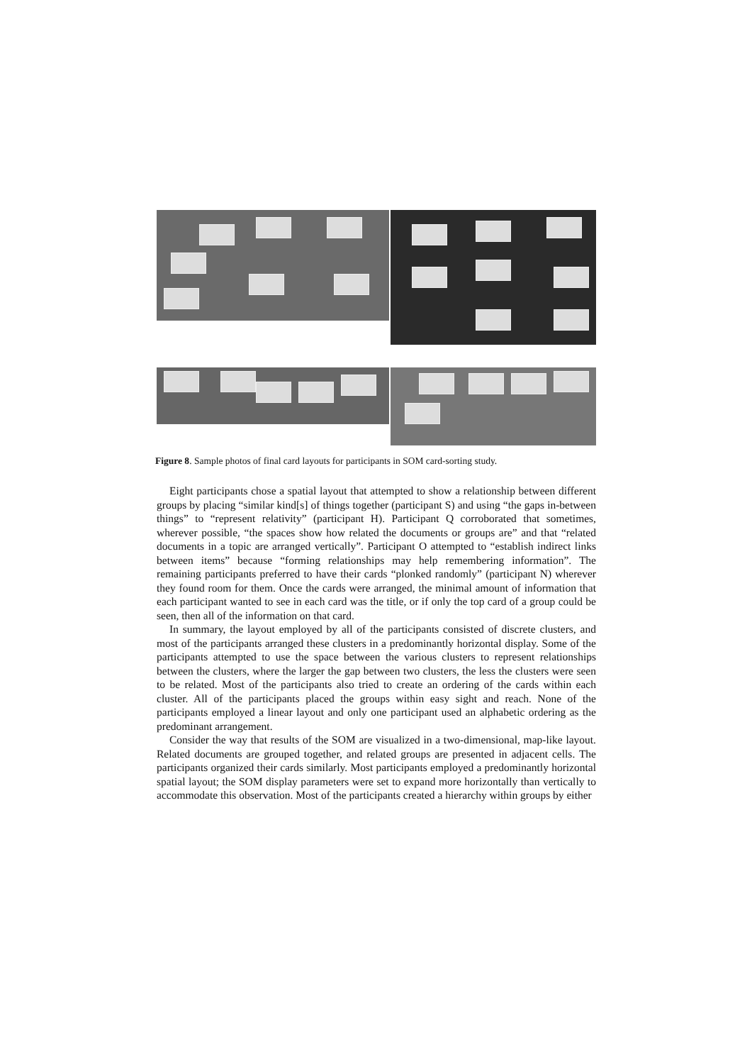Figure 8. Sample photos of final card layouts for participants in SOM card-sorting study.
Eight participants chose a spatial layout that attempted to show a relationship between different groups by placing “similar kind[s] of things together (participant S) and using “the gaps in-between things” to “represent relativity” (participant H). Participant Q corroborated that sometimes, wherever possible, “the spaces show how related the documents or groups are” and that “related documents in a topic are arranged vertically”. Participant O attempted to “establish indirect links between items” because “forming relationships may help remembering information”. The remaining participants preferred to have their cards “plonked randomly” (participant N) wherever they found room for them. Once the cards were arranged, the minimal amount of information that each participant wanted to see in each card was the title, or if only the top card of a group could be seen, then all of the information on that card.
In summary, the layout employed by all of the participants consisted of discrete clusters, and most of the participants arranged these clusters in a predominantly horizontal display. Some of the participants attempted to use the space between the various clusters to represent relationships between the clusters, where the larger the gap between two clusters, the less the clusters were seen to be related. Most of the participants also tried to create an ordering of the cards within each cluster. All of the participants placed the groups within easy sight and reach. None of the participants employed a linear layout and only one participant used an alphabetic ordering as the predominant arrangement.
Consider the way that results of the SOM are visualized in a two-dimensional, map-like layout. Related documents are grouped together, and related groups are presented in adjacent cells. The participants organized their cards similarly. Most participants employed a predominantly horizontal spatial layout; the SOM display parameters were set to expand more horizontally than vertically to accommodate this observation. Most of the participants created a hierarchy within groups by either